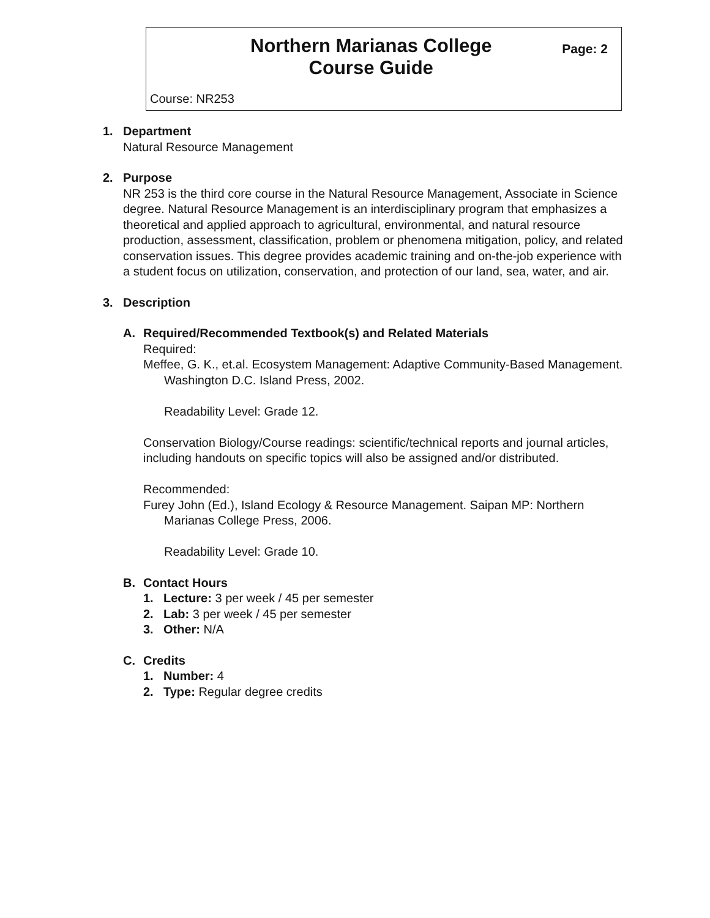Northern Marianas College
Course Guide
Page: 2
Course: NR253
1. Department
Natural Resource Management
2. Purpose
NR 253 is the third core course in the Natural Resource Management, Associate in Science degree. Natural Resource Management is an interdisciplinary program that emphasizes a theoretical and applied approach to agricultural, environmental, and natural resource production, assessment, classification, problem or phenomena mitigation, policy, and related conservation issues. This degree provides academic training and on-the-job experience with a student focus on utilization, conservation, and protection of our land, sea, water, and air.
3. Description
A. Required/Recommended Textbook(s) and Related Materials
Required:
Meffee, G. K., et.al. Ecosystem Management: Adaptive Community-Based Management. Washington D.C. Island Press, 2002.
Readability Level: Grade 12.
Conservation Biology/Course readings: scientific/technical reports and journal articles, including handouts on specific topics will also be assigned and/or distributed.
Recommended:
Furey John (Ed.), Island Ecology & Resource Management. Saipan MP: Northern Marianas College Press, 2006.
Readability Level: Grade 10.
B. Contact Hours
1. Lecture: 3 per week / 45 per semester
2. Lab: 3 per week / 45 per semester
3. Other: N/A
C. Credits
1. Number: 4
2. Type: Regular degree credits